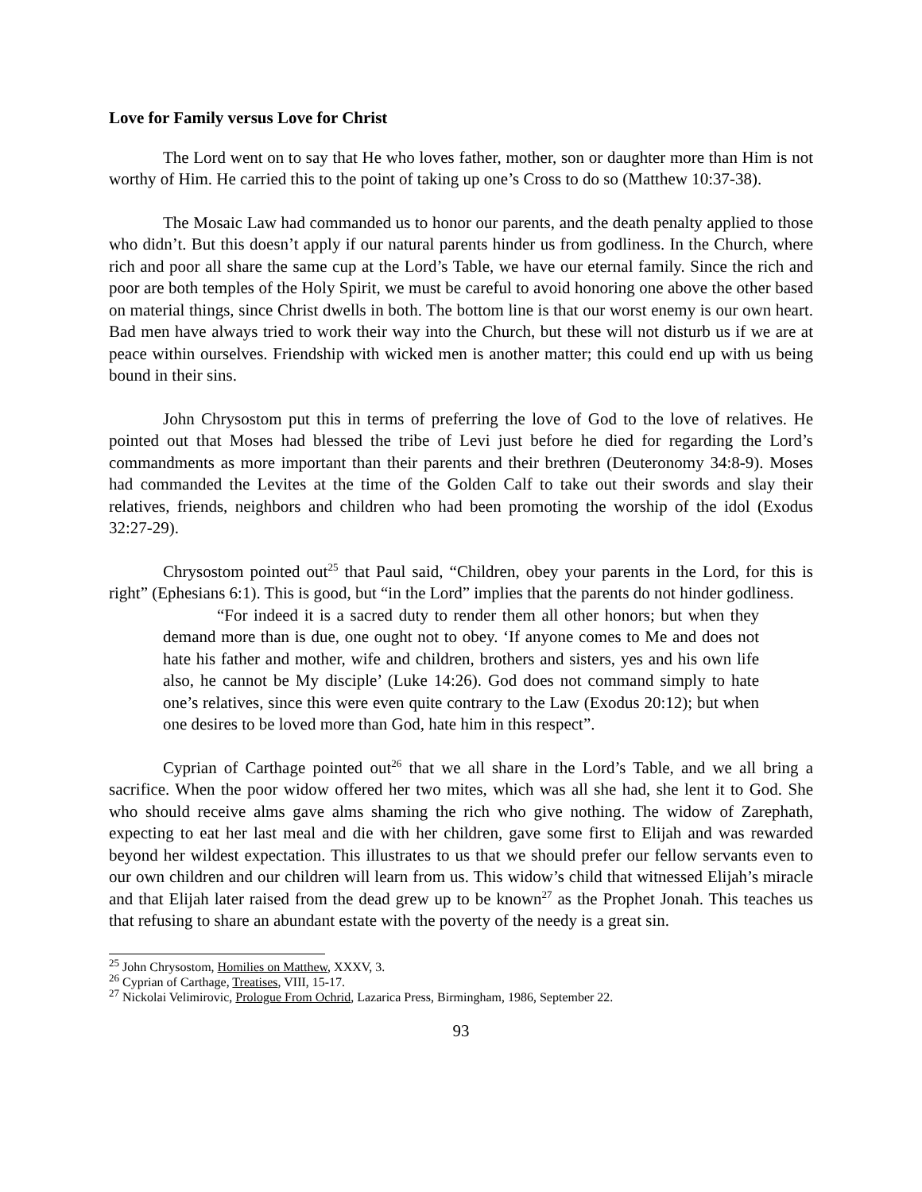Love for Family versus Love for Christ
The Lord went on to say that He who loves father, mother, son or daughter more than Him is not worthy of Him. He carried this to the point of taking up one’s Cross to do so (Matthew 10:37-38).
The Mosaic Law had commanded us to honor our parents, and the death penalty applied to those who didn’t. But this doesn’t apply if our natural parents hinder us from godliness. In the Church, where rich and poor all share the same cup at the Lord’s Table, we have our eternal family. Since the rich and poor are both temples of the Holy Spirit, we must be careful to avoid honoring one above the other based on material things, since Christ dwells in both. The bottom line is that our worst enemy is our own heart. Bad men have always tried to work their way into the Church, but these will not disturb us if we are at peace within ourselves. Friendship with wicked men is another matter; this could end up with us being bound in their sins.
John Chrysostom put this in terms of preferring the love of God to the love of relatives. He pointed out that Moses had blessed the tribe of Levi just before he died for regarding the Lord’s commandments as more important than their parents and their brethren (Deuteronomy 34:8-9). Moses had commanded the Levites at the time of the Golden Calf to take out their swords and slay their relatives, friends, neighbors and children who had been promoting the worship of the idol (Exodus 32:27-29).
Chrysostom pointed out<sup>25</sup> that Paul said, “Children, obey your parents in the Lord, for this is right” (Ephesians 6:1). This is good, but “in the Lord” implies that the parents do not hinder godliness.
“For indeed it is a sacred duty to render them all other honors; but when they demand more than is due, one ought not to obey. ‘If anyone comes to Me and does not hate his father and mother, wife and children, brothers and sisters, yes and his own life also, he cannot be My disciple’ (Luke 14:26). God does not command simply to hate one’s relatives, since this were even quite contrary to the Law (Exodus 20:12); but when one desires to be loved more than God, hate him in this respect”.
Cyprian of Carthage pointed out<sup>26</sup> that we all share in the Lord’s Table, and we all bring a sacrifice. When the poor widow offered her two mites, which was all she had, she lent it to God. She who should receive alms gave alms shaming the rich who give nothing. The widow of Zarephath, expecting to eat her last meal and die with her children, gave some first to Elijah and was rewarded beyond her wildest expectation. This illustrates to us that we should prefer our fellow servants even to our own children and our children will learn from us. This widow’s child that witnessed Elijah’s miracle and that Elijah later raised from the dead grew up to be known<sup>27</sup> as the Prophet Jonah. This teaches us that refusing to share an abundant estate with the poverty of the needy is a great sin.
<sup>25</sup> John Chrysostom, Homilies on Matthew, XXXV, 3.
<sup>26</sup> Cyprian of Carthage, Treatises, VIII, 15-17.
<sup>27</sup> Nickolai Velimirovic, Prologue From Ochrid, Lazarica Press, Birmingham, 1986, September 22.
93